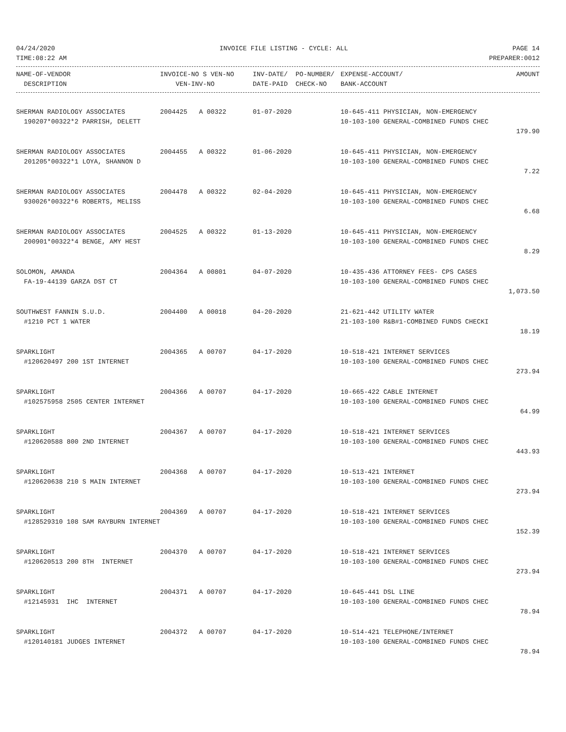04/24/2020 INVOICE FILE LISTING - CYCLE: ALL PAGE 14
TIME:08:22 AM PREPARER:0012
| NAME-OF-VENDOR | INVOICE-NO S VEN-NO | INV-DATE/ PO-NUMBER/ | EXPENSE-ACCOUNT/ | AMOUNT |
| --- | --- | --- | --- | --- |
| DESCRIPTION | VEN-INV-NO | DATE-PAID CHECK-NO | BANK-ACCOUNT | |
| SHERMAN RADIOLOGY ASSOCIATES | 2004425 A 00322 | 01-07-2020 | 10-645-411 PHYSICIAN, NON-EMERGENCY | |
| 190207*00322*2 PARRISH, DELETT | | | 10-103-100 GENERAL-COMBINED FUNDS CHEC | |
| | | | | 179.90 |
| SHERMAN RADIOLOGY ASSOCIATES | 2004455 A 00322 | 01-06-2020 | 10-645-411 PHYSICIAN, NON-EMERGENCY | |
| 201205*00322*1 LOYA, SHANNON D | | | 10-103-100 GENERAL-COMBINED FUNDS CHEC | |
| | | | | 7.22 |
| SHERMAN RADIOLOGY ASSOCIATES | 2004478 A 00322 | 02-04-2020 | 10-645-411 PHYSICIAN, NON-EMERGENCY | |
| 930026*00322*6 ROBERTS, MELISS | | | 10-103-100 GENERAL-COMBINED FUNDS CHEC | |
| | | | | 6.68 |
| SHERMAN RADIOLOGY ASSOCIATES | 2004525 A 00322 | 01-13-2020 | 10-645-411 PHYSICIAN, NON-EMERGENCY | |
| 200901*00322*4 BENGE, AMY HEST | | | 10-103-100 GENERAL-COMBINED FUNDS CHEC | |
| | | | | 8.29 |
| SOLOMON, AMANDA | 2004364 A 00801 | 04-07-2020 | 10-435-436 ATTORNEY FEES- CPS CASES | |
| FA-19-44139 GARZA DST CT | | | 10-103-100 GENERAL-COMBINED FUNDS CHEC | |
| | | | | 1,073.50 |
| SOUTHWEST FANNIN S.U.D. | 2004400 A 00018 | 04-20-2020 | 21-621-442 UTILITY WATER | |
| #1210 PCT 1 WATER | | | 21-103-100 R&B#1-COMBINED FUNDS CHECKI | |
| | | | | 18.19 |
| SPARKLIGHT | 2004365 A 00707 | 04-17-2020 | 10-518-421 INTERNET SERVICES | |
| #120620497 200 1ST INTERNET | | | 10-103-100 GENERAL-COMBINED FUNDS CHEC | |
| | | | | 273.94 |
| SPARKLIGHT | 2004366 A 00707 | 04-17-2020 | 10-665-422 CABLE INTERNET | |
| #102575958 2505 CENTER INTERNET | | | 10-103-100 GENERAL-COMBINED FUNDS CHEC | |
| | | | | 64.99 |
| SPARKLIGHT | 2004367 A 00707 | 04-17-2020 | 10-518-421 INTERNET SERVICES | |
| #120620588 800 2ND INTERNET | | | 10-103-100 GENERAL-COMBINED FUNDS CHEC | |
| | | | | 443.93 |
| SPARKLIGHT | 2004368 A 00707 | 04-17-2020 | 10-513-421 INTERNET | |
| #120620638 210 S MAIN INTERNET | | | 10-103-100 GENERAL-COMBINED FUNDS CHEC | |
| | | | | 273.94 |
| SPARKLIGHT | 2004369 A 00707 | 04-17-2020 | 10-518-421 INTERNET SERVICES | |
| #128529310 108 SAM RAYBURN INTERNET | | | 10-103-100 GENERAL-COMBINED FUNDS CHEC | |
| | | | | 152.39 |
| SPARKLIGHT | 2004370 A 00707 | 04-17-2020 | 10-518-421 INTERNET SERVICES | |
| #120620513 200 8TH INTERNET | | | 10-103-100 GENERAL-COMBINED FUNDS CHEC | |
| | | | | 273.94 |
| SPARKLIGHT | 2004371 A 00707 | 04-17-2020 | 10-645-441 DSL LINE | |
| #12145931 IHC INTERNET | | | 10-103-100 GENERAL-COMBINED FUNDS CHEC | |
| | | | | 78.94 |
| SPARKLIGHT | 2004372 A 00707 | 04-17-2020 | 10-514-421 TELEPHONE/INTERNET | |
| #120140181 JUDGES INTERNET | | | 10-103-100 GENERAL-COMBINED FUNDS CHEC | |
| | | | | 78.94 |